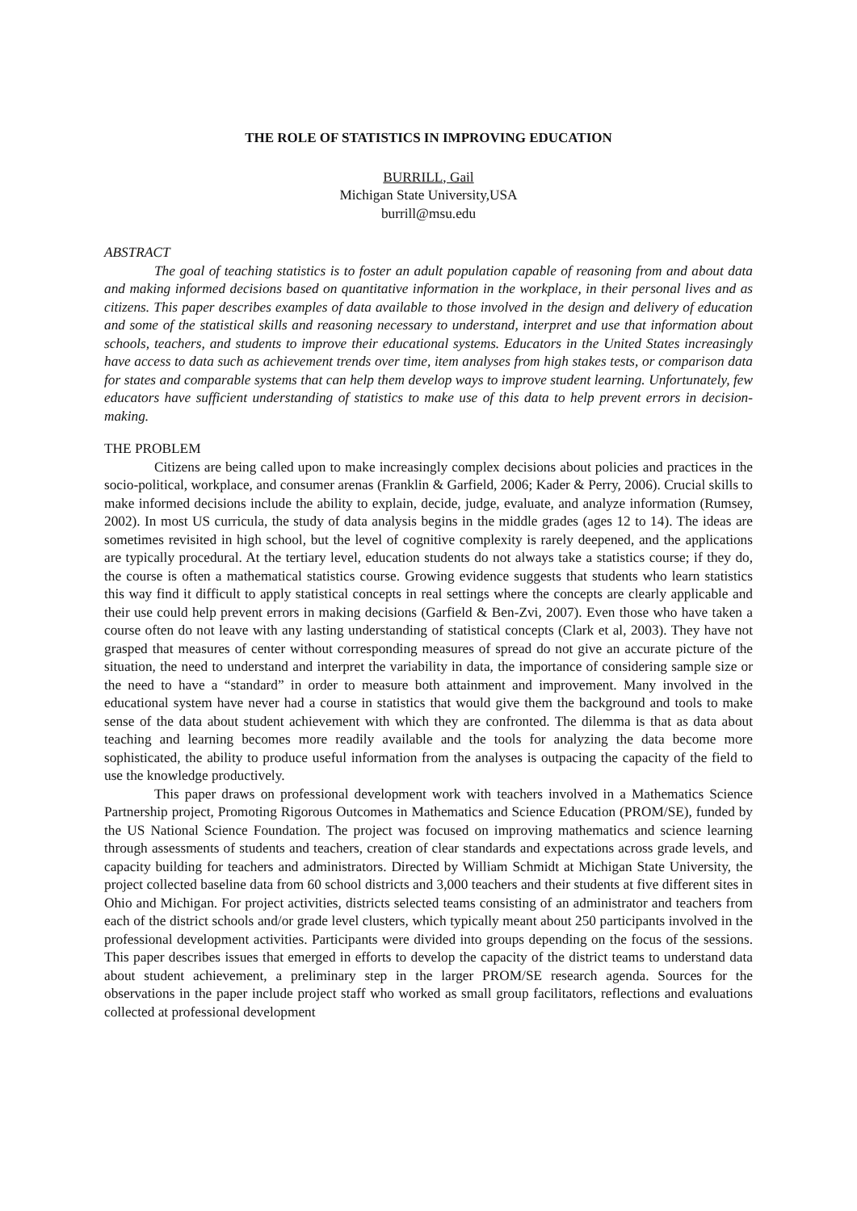THE ROLE OF STATISTICS IN IMPROVING EDUCATION
BURRILL, Gail
Michigan State University,USA
burrill@msu.edu
ABSTRACT
The goal of teaching statistics is to foster an adult population capable of reasoning from and about data and making informed decisions based on quantitative information in the workplace, in their personal lives and as citizens. This paper describes examples of data available to those involved in the design and delivery of education and some of the statistical skills and reasoning necessary to understand, interpret and use that information about schools, teachers, and students to improve their educational systems. Educators in the United States increasingly have access to data such as achievement trends over time, item analyses from high stakes tests, or comparison data for states and comparable systems that can help them develop ways to improve student learning. Unfortunately, few educators have sufficient understanding of statistics to make use of this data to help prevent errors in decision-making.
THE PROBLEM
Citizens are being called upon to make increasingly complex decisions about policies and practices in the socio-political, workplace, and consumer arenas (Franklin & Garfield, 2006; Kader & Perry, 2006). Crucial skills to make informed decisions include the ability to explain, decide, judge, evaluate, and analyze information (Rumsey, 2002). In most US curricula, the study of data analysis begins in the middle grades (ages 12 to 14). The ideas are sometimes revisited in high school, but the level of cognitive complexity is rarely deepened, and the applications are typically procedural. At the tertiary level, education students do not always take a statistics course; if they do, the course is often a mathematical statistics course. Growing evidence suggests that students who learn statistics this way find it difficult to apply statistical concepts in real settings where the concepts are clearly applicable and their use could help prevent errors in making decisions (Garfield & Ben-Zvi, 2007). Even those who have taken a course often do not leave with any lasting understanding of statistical concepts (Clark et al, 2003). They have not grasped that measures of center without corresponding measures of spread do not give an accurate picture of the situation, the need to understand and interpret the variability in data, the importance of considering sample size or the need to have a “standard” in order to measure both attainment and improvement. Many involved in the educational system have never had a course in statistics that would give them the background and tools to make sense of the data about student achievement with which they are confronted. The dilemma is that as data about teaching and learning becomes more readily available and the tools for analyzing the data become more sophisticated, the ability to produce useful information from the analyses is outpacing the capacity of the field to use the knowledge productively.
This paper draws on professional development work with teachers involved in a Mathematics Science Partnership project, Promoting Rigorous Outcomes in Mathematics and Science Education (PROM/SE), funded by the US National Science Foundation. The project was focused on improving mathematics and science learning through assessments of students and teachers, creation of clear standards and expectations across grade levels, and capacity building for teachers and administrators. Directed by William Schmidt at Michigan State University, the project collected baseline data from 60 school districts and 3,000 teachers and their students at five different sites in Ohio and Michigan. For project activities, districts selected teams consisting of an administrator and teachers from each of the district schools and/or grade level clusters, which typically meant about 250 participants involved in the professional development activities. Participants were divided into groups depending on the focus of the sessions. This paper describes issues that emerged in efforts to develop the capacity of the district teams to understand data about student achievement, a preliminary step in the larger PROM/SE research agenda. Sources for the observations in the paper include project staff who worked as small group facilitators, reflections and evaluations collected at professional development